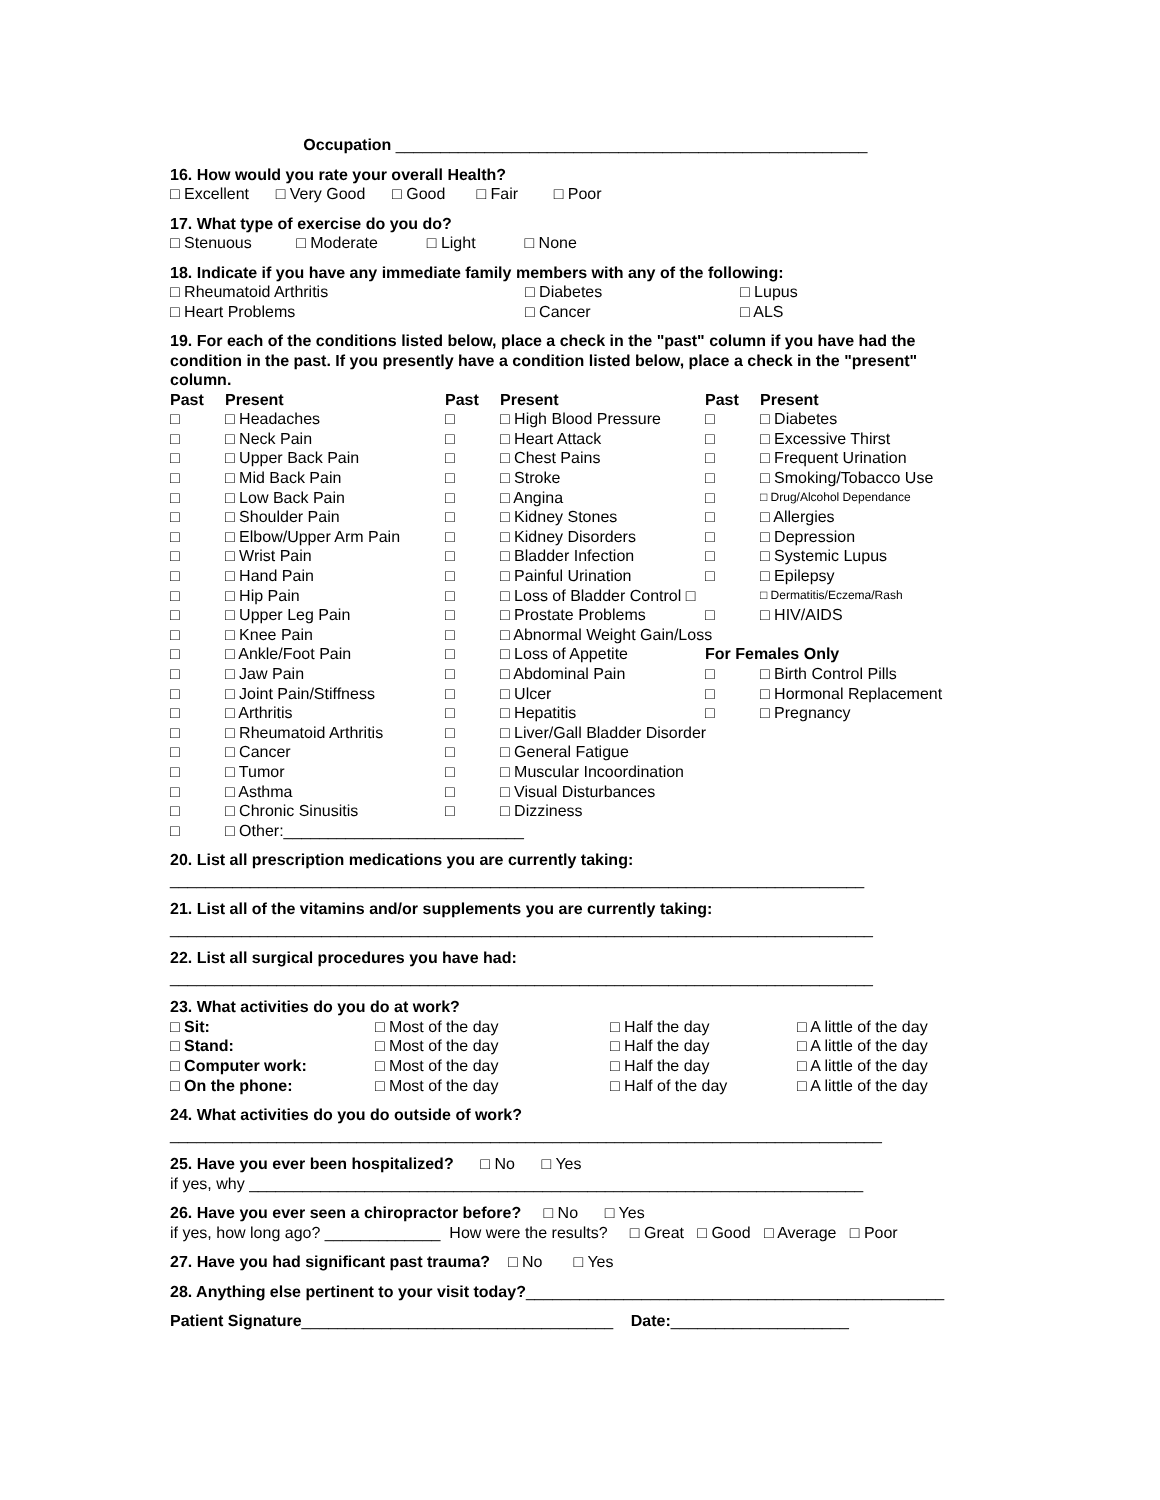Occupation _____________________________________________________
16. How would you rate your overall Health?
□ Excellent □ Very Good □ Good □ Fair □ Poor
17. What type of exercise do you do?
□ Stenuous □ Moderate □ Light □ None
18. Indicate if you have any immediate family members with any of the following:
| □ Rheumatoid Arthritis | □ Diabetes | □ Lupus |
| □ Heart Problems | □ Cancer | □ ALS |
19. For each of the conditions listed below, place a check in the "past" column if you have had the condition in the past. If you presently have a condition listed below, place a check in the "present" column.
| Past | Present | Past | Present | Past | Present |
| □ | □ Headaches | □ | □ High Blood Pressure | □ | □ Diabetes |
| □ | □ Neck Pain | □ | □ Heart Attack | □ | □ Excessive Thirst |
| □ | □ Upper Back Pain | □ | □ Chest Pains | □ | □ Frequent Urination |
| □ | □ Mid Back Pain | □ | □ Stroke | □ | □ Smoking/Tobacco Use |
| □ | □ Low Back Pain | □ | □ Angina | □ | □ Drug/Alcohol Dependance |
| □ | □ Shoulder Pain | □ | □ Kidney Stones | □ | □ Allergies |
| □ | □ Elbow/Upper Arm Pain | □ | □ Kidney Disorders | □ | □ Depression |
| □ | □ Wrist Pain | □ | □ Bladder Infection | □ | □ Systemic Lupus |
| □ | □ Hand Pain | □ | □ Painful Urination | □ | □ Epilepsy |
| □ | □ Hip Pain | □ | □ Loss of Bladder Control □ | | □ Dermatitis/Eczema/Rash |
| □ | □ Upper Leg Pain | □ | □ Prostate Problems | □ | □ HIV/AIDS |
| □ | □ Knee Pain | □ | □ Abnormal Weight Gain/Loss | | |
| □ | □ Ankle/Foot Pain | □ | □ Loss of Appetite | For Females Only | |
| □ | □ Jaw Pain | □ | □ Abdominal Pain | □ | □ Birth Control Pills |
| □ | □ Joint Pain/Stiffness | □ | □ Ulcer | □ | □ Hormonal Replacement |
| □ | □ Arthritis | □ | □ Hepatitis | □ | □ Pregnancy |
| □ | □ Rheumatoid Arthritis | □ | □ Liver/Gall Bladder Disorder | | |
| □ | □ Cancer | □ | □ General Fatigue | | |
| □ | □ Tumor | □ | □ Muscular Incoordination | | |
| □ | □ Asthma | □ | □ Visual Disturbances | | |
| □ | □ Chronic Sinusitis | □ | □ Dizziness | | |
| □ | □ Other:___________________________ | | | | |
20. List all prescription medications you are currently taking:
______________________________________________________________________________
21. List all of the vitamins and/or supplements you are currently taking:
_______________________________________________________________________________
22. List all surgical procedures you have had:
_______________________________________________________________________________
23. What activities do you do at work?
| □ Sit: | □ Most of the day | □ Half the day | □ A little of the day |
| □ Stand: | □ Most of the day | □ Half the day | □ A little of the day |
| □ Computer work: | □ Most of the day | □ Half the day | □ A little of the day |
| □ On the phone: | □ Most of the day | □ Half of the day | □ A little of the day |
24. What activities do you do outside of work?
________________________________________________________________________________
25. Have you ever been hospitalized? □ No □ Yes
if yes, why _____________________________________________________________________
26. Have you ever seen a chiropractor before? □ No □ Yes
if yes, how long ago? _____________ How were the results? □ Great □ Good □ Average □ Poor
27. Have you had significant past trauma? □ No □ Yes
28. Anything else pertinent to your visit today?_______________________________________________
Patient Signature___________________________________ Date:____________________